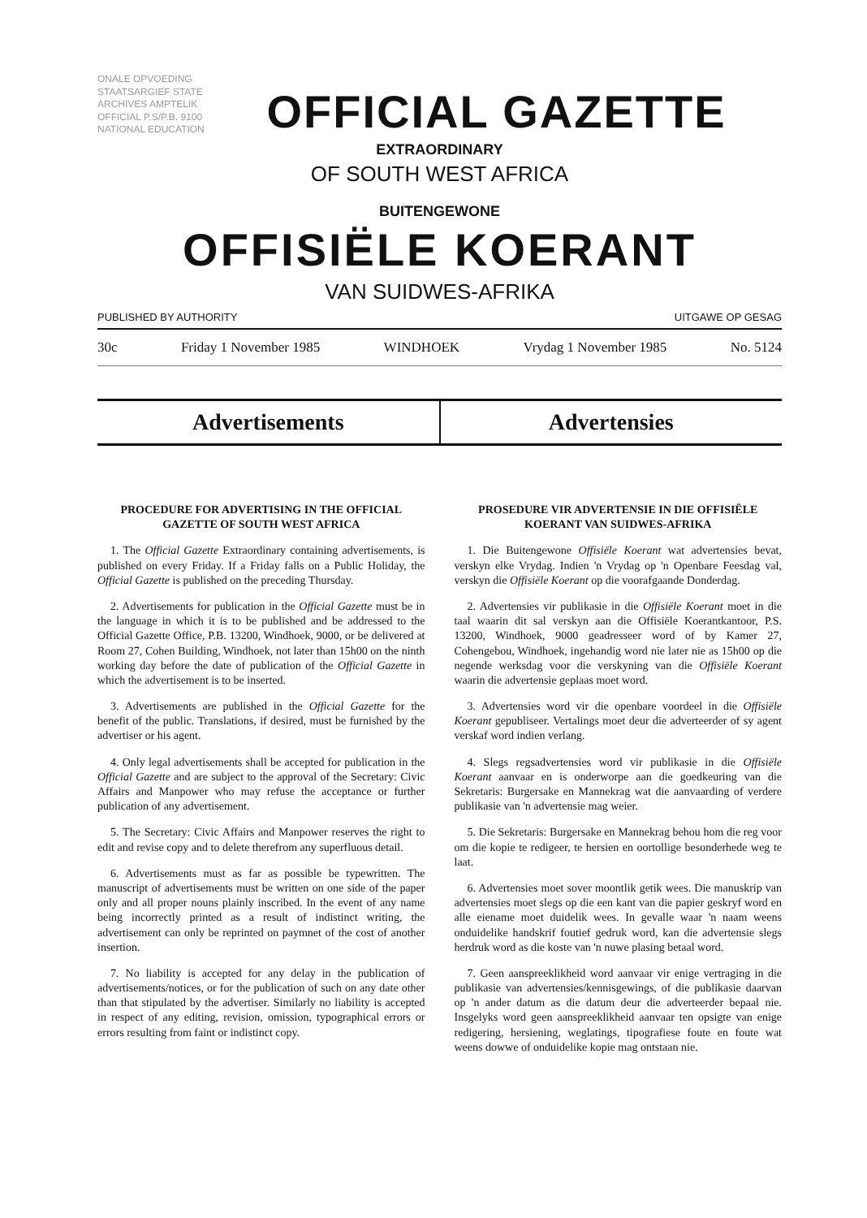ONALE OPVOEDING STAATSARGIEF STATE ARCHIVES AMPTELIK OFFICIAL P.S/P.B. 9100 NATIONAL EDUCATION
OFFICIAL GAZETTE
EXTRAORDINARY
OF SOUTH WEST AFRICA
BUITENGEWONE
OFFISIËLE KOERANT
VAN SUIDWES-AFRIKA
PUBLISHED BY AUTHORITY UITGAWE OP GESAG
30c Friday 1 November 1985 WINDHOEK Vrydag 1 November 1985 No. 5124
Advertisements Advertensies
PROCEDURE FOR ADVERTISING IN THE OFFICIAL GAZETTE OF SOUTH WEST AFRICA
1. The Official Gazette Extraordinary containing advertisements, is published on every Friday. If a Friday falls on a Public Holiday, the Official Gazette is published on the preceding Thursday.
2. Advertisements for publication in the Official Gazette must be in the language in which it is to be published and be addressed to the Official Gazette Office, P.B. 13200, Windhoek, 9000, or be delivered at Room 27, Cohen Building, Windhoek, not later than 15h00 on the ninth working day before the date of publication of the Official Gazette in which the advertisement is to be inserted.
3. Advertisements are published in the Official Gazette for the benefit of the public. Translations, if desired, must be furnished by the advertiser or his agent.
4. Only legal advertisements shall be accepted for publication in the Official Gazette and are subject to the approval of the Secretary: Civic Affairs and Manpower who may refuse the acceptance or further publication of any advertisement.
5. The Secretary: Civic Affairs and Manpower reserves the right to edit and revise copy and to delete therefrom any superfluous detail.
6. Advertisements must as far as possible be typewritten. The manuscript of advertisements must be written on one side of the paper only and all proper nouns plainly inscribed. In the event of any name being incorrectly printed as a result of indistinct writing, the advertisement can only be reprinted on paymnet of the cost of another insertion.
7. No liability is accepted for any delay in the publication of advertisements/notices, or for the publication of such on any date other than that stipulated by the advertiser. Similarly no liability is accepted in respect of any editing, revision, omission, typographical errors or errors resulting from faint or indistinct copy.
PROSEDURE VIR ADVERTENSIE IN DIE OFFISIËLE KOERANT VAN SUIDWES-AFRIKA
1. Die Buitengewone Offisiële Koerant wat advertensies bevat, verskyn elke Vrydag. Indien 'n Vrydag op 'n Openbare Feesdag val, verskyn die Offisiële Koerant op die voorafgaande Donderdag.
2. Advertensies vir publikasie in die Offisiële Koerant moet in die taal waarin dit sal verskyn aan die Offisiële Koerantkantoor, P.S. 13200, Windhoek, 9000 geadresseer word of by Kamer 27, Cohengebou, Windhoek, ingehandig word nie later nie as 15h00 op die negende werksdag voor die verskyning van die Offisiële Koerant waarin die advertensie geplaas moet word.
3. Advertensies word vir die openbare voordeel in die Offisiële Koerant gepubliseer. Vertalings moet deur die adverteerder of sy agent verskaf word indien verlang.
4. Slegs regsadvertensies word vir publikasie in die Offisiële Koerant aanvaar en is onderworpe aan die goedkeuring van die Sekretaris: Burgersake en Mannekrag wat die aanvaarding of verdere publikasie van 'n advertensie mag weier.
5. Die Sekretaris: Burgersake en Mannekrag behou hom die reg voor om die kopie te redigeer, te hersien en oortollige besonderhede weg te laat.
6. Advertensies moet sover moontlik getik wees. Die manuskrip van advertensies moet slegs op die een kant van die papier geskryf word en alle eiename moet duidelik wees. In gevalle waar 'n naam weens onduidelike handskrif foutief gedruk word, kan die advertensie slegs herdruk word as die koste van 'n nuwe plasing betaal word.
7. Geen aanspreeklikheid word aanvaar vir enige vertraging in die publikasie van advertensies/kennisgewings, of die publikasie daarvan op 'n ander datum as die datum deur die adverteerder bepaal nie. Insgelyks word geen aanspreeklikheid aanvaar ten opsigte van enige redigering, hersiening, weglatings, tipografiese foute en foute wat weens dowwe of onduidelike kopie mag ontstaan nie.